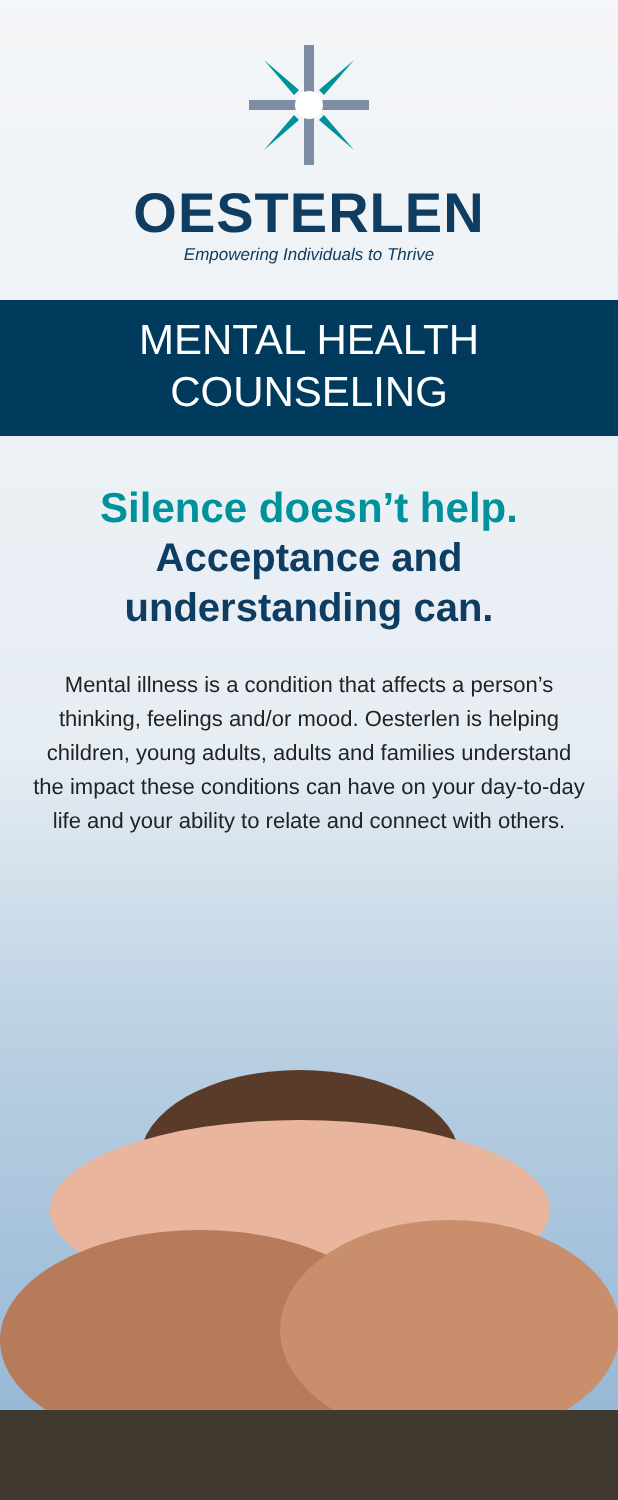OESTERLEN
Empowering Individuals to Thrive
MENTAL HEALTH
COUNSELING
Silence doesn’t help.
Acceptance and
understanding can.
Mental illness is a condition that affects a person’s thinking, feelings and/or mood. Oesterlen is helping children, young adults, adults and families understand the impact these conditions can have on your day-to-day life and your ability to relate and connect with others.